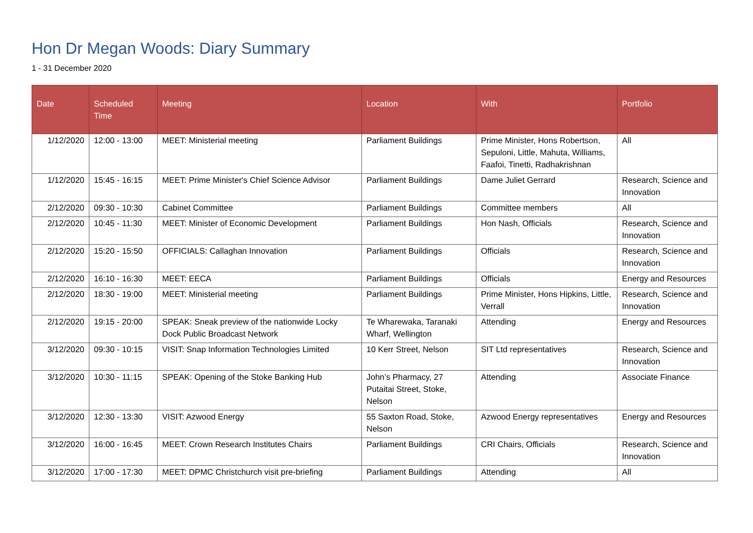Hon Dr Megan Woods: Diary Summary
1 - 31 December 2020
| Date | Scheduled Time | Meeting | Location | With | Portfolio |
| --- | --- | --- | --- | --- | --- |
| 1/12/2020 | 12:00 - 13:00 | MEET: Ministerial meeting | Parliament Buildings | Prime Minister, Hons Robertson, Sepuloni, Little, Mahuta, Williams, Faafoi, Tinetti, Radhakrishnan | All |
| 1/12/2020 | 15:45 - 16:15 | MEET: Prime Minister's Chief Science Advisor | Parliament Buildings | Dame Juliet Gerrard | Research, Science and Innovation |
| 2/12/2020 | 09:30 - 10:30 | Cabinet Committee | Parliament Buildings | Committee members | All |
| 2/12/2020 | 10:45 - 11:30 | MEET: Minister of Economic Development | Parliament Buildings | Hon Nash, Officials | Research, Science and Innovation |
| 2/12/2020 | 15:20 - 15:50 | OFFICIALS: Callaghan Innovation | Parliament Buildings | Officials | Research, Science and Innovation |
| 2/12/2020 | 16:10 - 16:30 | MEET: EECA | Parliament Buildings | Officials | Energy and Resources |
| 2/12/2020 | 18:30 - 19:00 | MEET: Ministerial meeting | Parliament Buildings | Prime Minister, Hons Hipkins, Little, Verrall | Research, Science and Innovation |
| 2/12/2020 | 19:15 - 20:00 | SPEAK: Sneak preview of the nationwide Locky Dock Public Broadcast Network | Te Wharewaka, Taranaki Wharf, Wellington | Attending | Energy and Resources |
| 3/12/2020 | 09:30 - 10:15 | VISIT: Snap Information Technologies Limited | 10 Kerr Street, Nelson | SIT Ltd representatives | Research, Science and Innovation |
| 3/12/2020 | 10:30 - 11:15 | SPEAK: Opening of the Stoke Banking Hub | John’s Pharmacy, 27 Putaitai Street, Stoke, Nelson | Attending | Associate Finance |
| 3/12/2020 | 12:30 - 13:30 | VISIT: Azwood Energy | 55 Saxton Road, Stoke, Nelson | Azwood Energy representatives | Energy and Resources |
| 3/12/2020 | 16:00 - 16:45 | MEET: Crown Research Institutes Chairs | Parliament Buildings | CRI Chairs, Officials | Research, Science and Innovation |
| 3/12/2020 | 17:00 - 17:30 | MEET: DPMC Christchurch visit pre-briefing | Parliament Buildings | Attending | All |